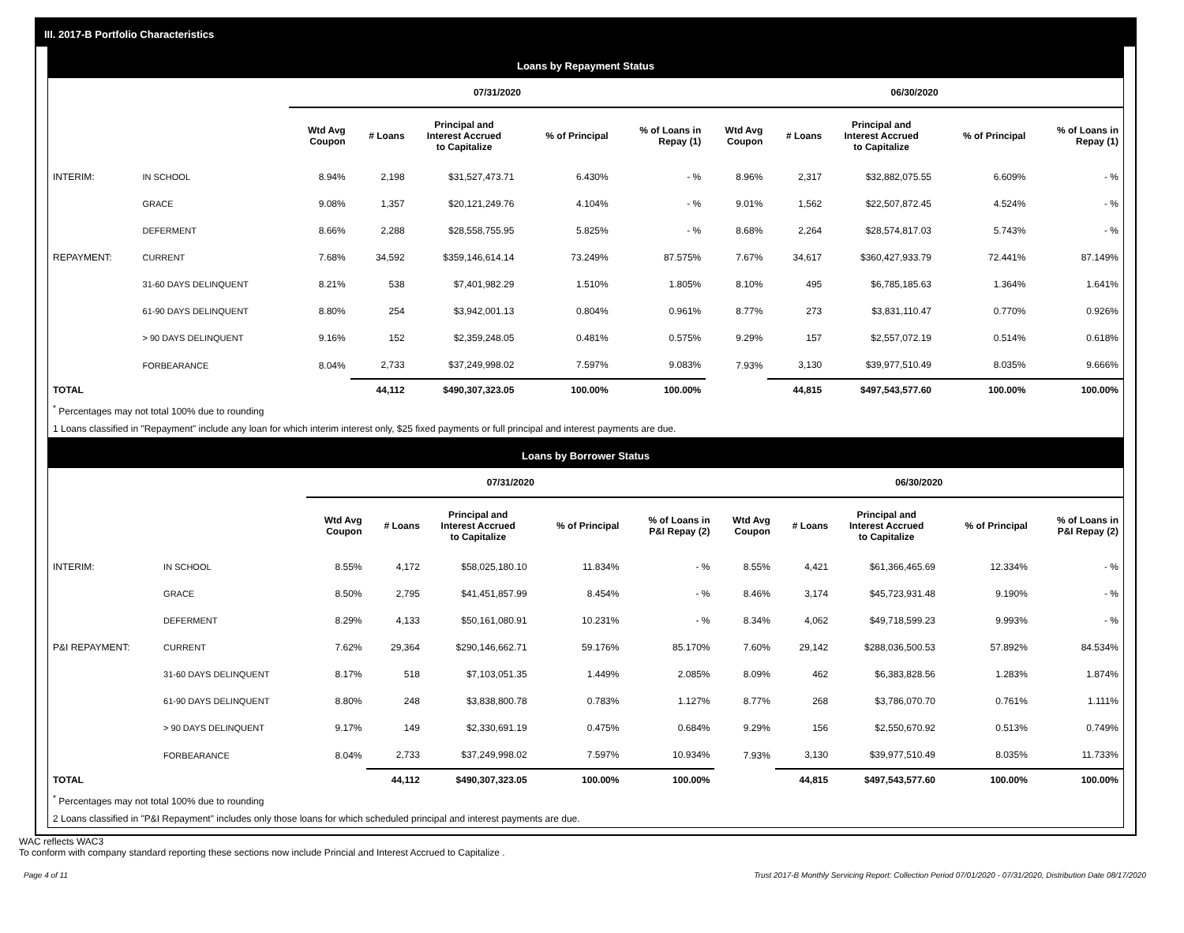III. 2017-B Portfolio Characteristics
Loans by Repayment Status
| | | 07/31/2020 | | | | | 06/30/2020 | | | | |
| --- | --- | --- | --- | --- | --- | --- | --- | --- | --- | --- | --- |
| | | Wtd Avg Coupon | # Loans | Principal and Interest Accrued to Capitalize | % of Principal | % of Loans in Repay (1) | Wtd Avg Coupon | # Loans | Principal and Interest Accrued to Capitalize | % of Principal | % of Loans in Repay (1) |
| INTERIM: | IN SCHOOL | 8.94% | 2,198 | $31,527,473.71 | 6.430% | - % | 8.96% | 2,317 | $32,882,075.55 | 6.609% | - % |
| | GRACE | 9.08% | 1,357 | $20,121,249.76 | 4.104% | - % | 9.01% | 1,562 | $22,507,872.45 | 4.524% | - % |
| | DEFERMENT | 8.66% | 2,288 | $28,558,755.95 | 5.825% | - % | 8.68% | 2,264 | $28,574,817.03 | 5.743% | - % |
| REPAYMENT: | CURRENT | 7.68% | 34,592 | $359,146,614.14 | 73.249% | 87.575% | 7.67% | 34,617 | $360,427,933.79 | 72.441% | 87.149% |
| | 31-60 DAYS DELINQUENT | 8.21% | 538 | $7,401,982.29 | 1.510% | 1.805% | 8.10% | 495 | $6,785,185.63 | 1.364% | 1.641% |
| | 61-90 DAYS DELINQUENT | 8.80% | 254 | $3,942,001.13 | 0.804% | 0.961% | 8.77% | 273 | $3,831,110.47 | 0.770% | 0.926% |
| | > 90 DAYS DELINQUENT | 9.16% | 152 | $2,359,248.05 | 0.481% | 0.575% | 9.29% | 157 | $2,557,072.19 | 0.514% | 0.618% |
| | FORBEARANCE | 8.04% | 2,733 | $37,249,998.02 | 7.597% | 9.083% | 7.93% | 3,130 | $39,977,510.49 | 8.035% | 9.666% |
| TOTAL | | | 44,112 | $490,307,323.05 | 100.00% | 100.00% | | 44,815 | $497,543,577.60 | 100.00% | 100.00% |
<sup>*</sup> Percentages may not total 100% due to rounding
1 Loans classified in "Repayment" include any loan for which interim interest only, $25 fixed payments or full principal and interest payments are due.
Loans by Borrower Status
| | | 07/31/2020 | | | | | 06/30/2020 | | | | |
| --- | --- | --- | --- | --- | --- | --- | --- | --- | --- | --- | --- |
| | | Wtd Avg Coupon | # Loans | Principal and Interest Accrued to Capitalize | % of Principal | % of Loans in P&I Repay (2) | Wtd Avg Coupon | # Loans | Principal and Interest Accrued to Capitalize | % of Principal | % of Loans in P&I Repay (2) |
| INTERIM: | IN SCHOOL | 8.55% | 4,172 | $58,025,180.10 | 11.834% | - % | 8.55% | 4,421 | $61,366,465.69 | 12.334% | - % |
| | GRACE | 8.50% | 2,795 | $41,451,857.99 | 8.454% | - % | 8.46% | 3,174 | $45,723,931.48 | 9.190% | - % |
| | DEFERMENT | 8.29% | 4,133 | $50,161,080.91 | 10.231% | - % | 8.34% | 4,062 | $49,718,599.23 | 9.993% | - % |
| P&I REPAYMENT: | CURRENT | 7.62% | 29,364 | $290,146,662.71 | 59.176% | 85.170% | 7.60% | 29,142 | $288,036,500.53 | 57.892% | 84.534% |
| | 31-60 DAYS DELINQUENT | 8.17% | 518 | $7,103,051.35 | 1.449% | 2.085% | 8.09% | 462 | $6,383,828.56 | 1.283% | 1.874% |
| | 61-90 DAYS DELINQUENT | 8.80% | 248 | $3,838,800.78 | 0.783% | 1.127% | 8.77% | 268 | $3,786,070.70 | 0.761% | 1.111% |
| | > 90 DAYS DELINQUENT | 9.17% | 149 | $2,330,691.19 | 0.475% | 0.684% | 9.29% | 156 | $2,550,670.92 | 0.513% | 0.749% |
| | FORBEARANCE | 8.04% | 2,733 | $37,249,998.02 | 7.597% | 10.934% | 7.93% | 3,130 | $39,977,510.49 | 8.035% | 11.733% |
| TOTAL | | | 44,112 | $490,307,323.05 | 100.00% | 100.00% | | 44,815 | $497,543,577.60 | 100.00% | 100.00% |
<sup>*</sup> Percentages may not total 100% due to rounding
2 Loans classified in "P&I Repayment" includes only those loans for which scheduled principal and interest payments are due.
WAC reflects WAC3
To conform with company standard reporting these sections now include Princial and Interest Accrued to Capitalize .
Page 4 of 11 Trust 2017-B Monthly Servicing Report: Collection Period 07/01/2020 - 07/31/2020, Distribution Date 08/17/2020